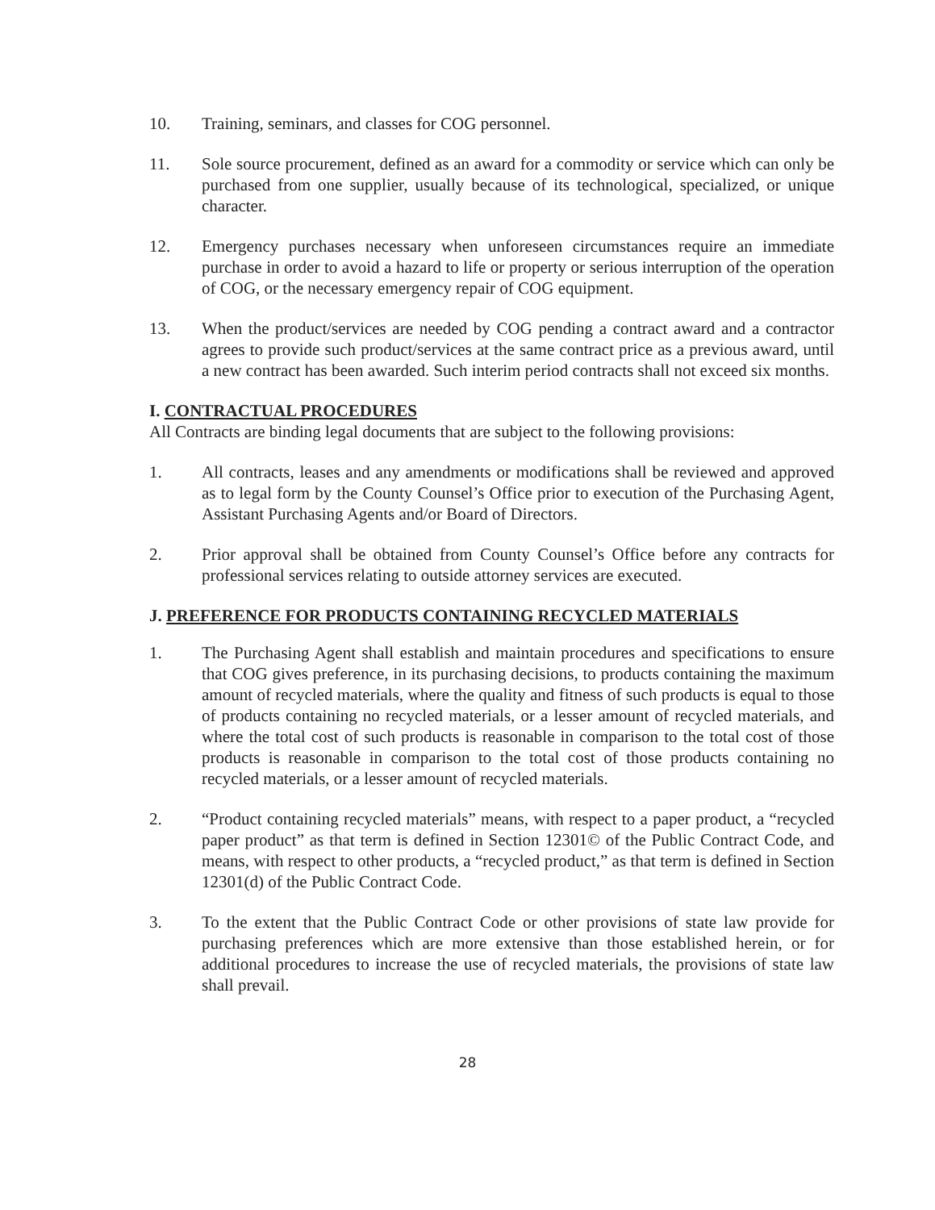10. Training, seminars, and classes for COG personnel.
11. Sole source procurement, defined as an award for a commodity or service which can only be purchased from one supplier, usually because of its technological, specialized, or unique character.
12. Emergency purchases necessary when unforeseen circumstances require an immediate purchase in order to avoid a hazard to life or property or serious interruption of the operation of COG, or the necessary emergency repair of COG equipment.
13. When the product/services are needed by COG pending a contract award and a contractor agrees to provide such product/services at the same contract price as a previous award, until a new contract has been awarded. Such interim period contracts shall not exceed six months.
I. CONTRACTUAL PROCEDURES
All Contracts are binding legal documents that are subject to the following provisions:
1. All contracts, leases and any amendments or modifications shall be reviewed and approved as to legal form by the County Counsel’s Office prior to execution of the Purchasing Agent, Assistant Purchasing Agents and/or Board of Directors.
2. Prior approval shall be obtained from County Counsel’s Office before any contracts for professional services relating to outside attorney services are executed.
J. PREFERENCE FOR PRODUCTS CONTAINING RECYCLED MATERIALS
1. The Purchasing Agent shall establish and maintain procedures and specifications to ensure that COG gives preference, in its purchasing decisions, to products containing the maximum amount of recycled materials, where the quality and fitness of such products is equal to those of products containing no recycled materials, or a lesser amount of recycled materials, and where the total cost of such products is reasonable in comparison to the total cost of those products is reasonable in comparison to the total cost of those products containing no recycled materials, or a lesser amount of recycled materials.
2. “Product containing recycled materials” means, with respect to a paper product, a “recycled paper product” as that term is defined in Section 12301© of the Public Contract Code, and means, with respect to other products, a “recycled product,” as that term is defined in Section 12301(d) of the Public Contract Code.
3. To the extent that the Public Contract Code or other provisions of state law provide for purchasing preferences which are more extensive than those established herein, or for additional procedures to increase the use of recycled materials, the provisions of state law shall prevail.
28